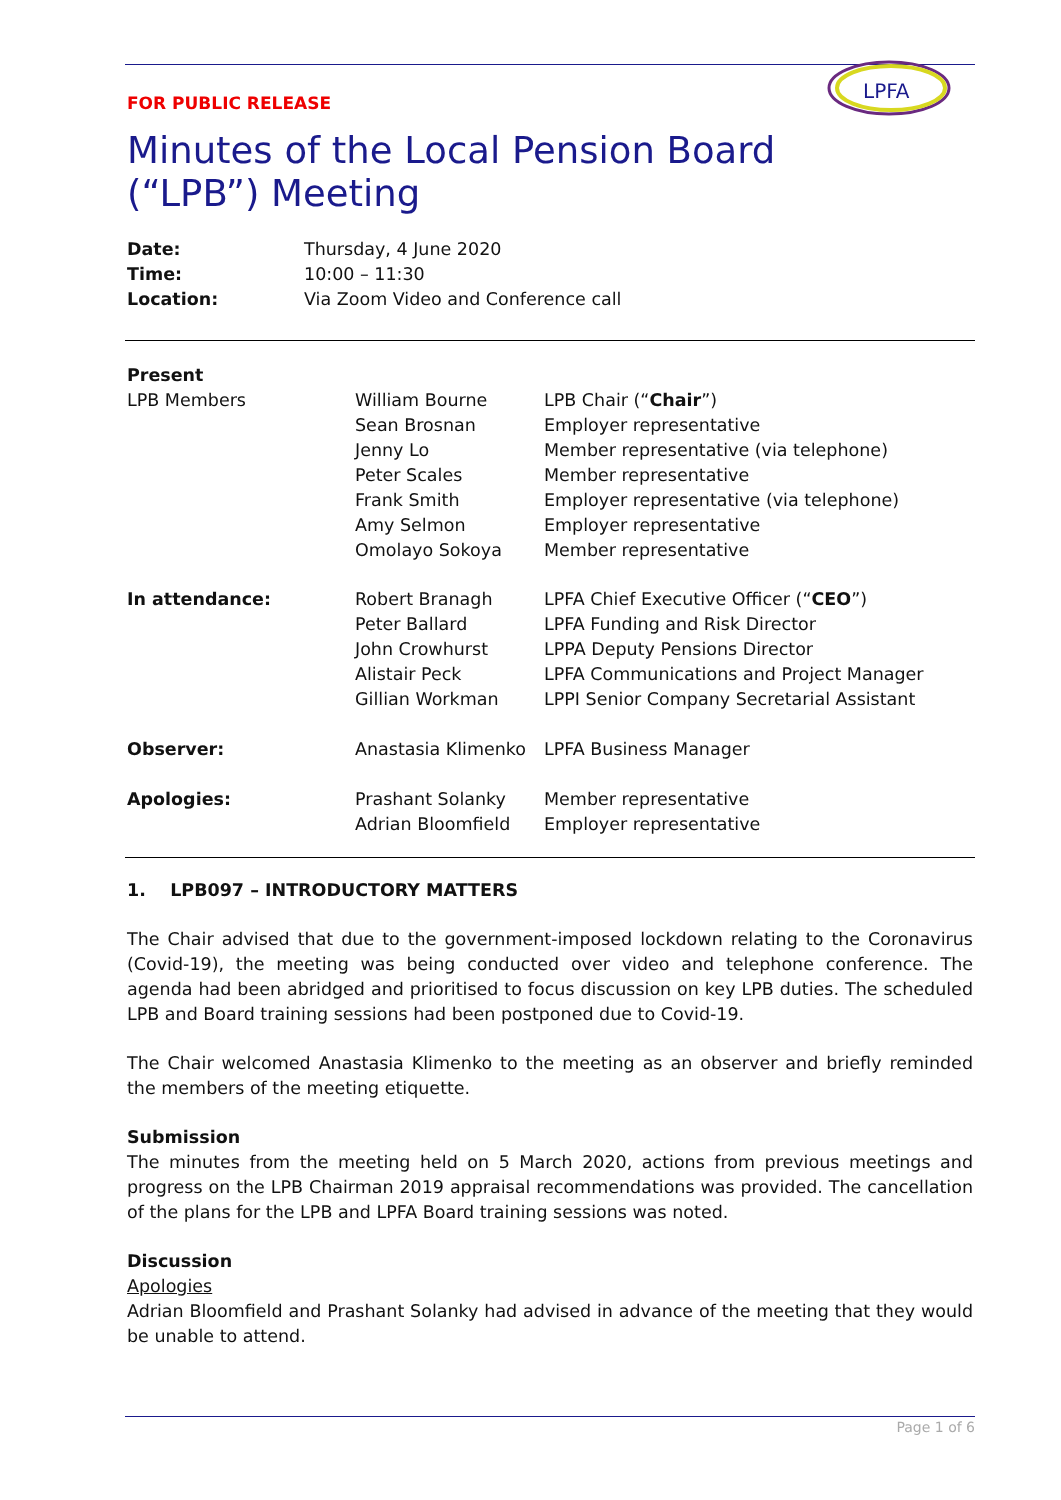FOR PUBLIC RELEASE
Minutes of the Local Pension Board (“LPB”) Meeting
LPFA
| Date: | Thursday, 4 June 2020 |
| Time: | 10:00 – 11:30 |
| Location: | Via Zoom Video and Conference call |
| Present | | |
| LPB Members | William Bourne Sean Brosnan Jenny Lo Peter Scales Frank Smith Amy Selmon Omolayo Sokoya | LPB Chair (“ Chair ”) Employer representative Member representative (via telephone) Member representative Employer representative (via telephone) Employer representative Member representative |
| In attendance: | Robert Branagh Peter Ballard John Crowhurst Alistair Peck Gillian Workman | LPFA Chief Executive Officer (“ CEO ”) LPFA Funding and Risk Director LPPA Deputy Pensions Director LPFA Communications and Project Manager LPPI Senior Company Secretarial Assistant |
| Observer: | Anastasia Klimenko | LPFA Business Manager |
| Apologies: | Prashant Solanky Adrian Bloomfield | Member representative Employer representative |
1. LPB097 – INTRODUCTORY MATTERS
The Chair advised that due to the government-imposed lockdown relating to the Coronavirus (Covid-19), the meeting was being conducted over video and telephone conference. The agenda had been abridged and prioritised to focus discussion on key LPB duties. The scheduled LPB and Board training sessions had been postponed due to Covid-19.
The Chair welcomed Anastasia Klimenko to the meeting as an observer and briefly reminded the members of the meeting etiquette.
Submission
The minutes from the meeting held on 5 March 2020, actions from previous meetings and progress on the LPB Chairman 2019 appraisal recommendations was provided. The cancellation of the plans for the LPB and LPFA Board training sessions was noted.
Discussion
Apologies
Adrian Bloomfield and Prashant Solanky had advised in advance of the meeting that they would be unable to attend.
Page 1 of 6